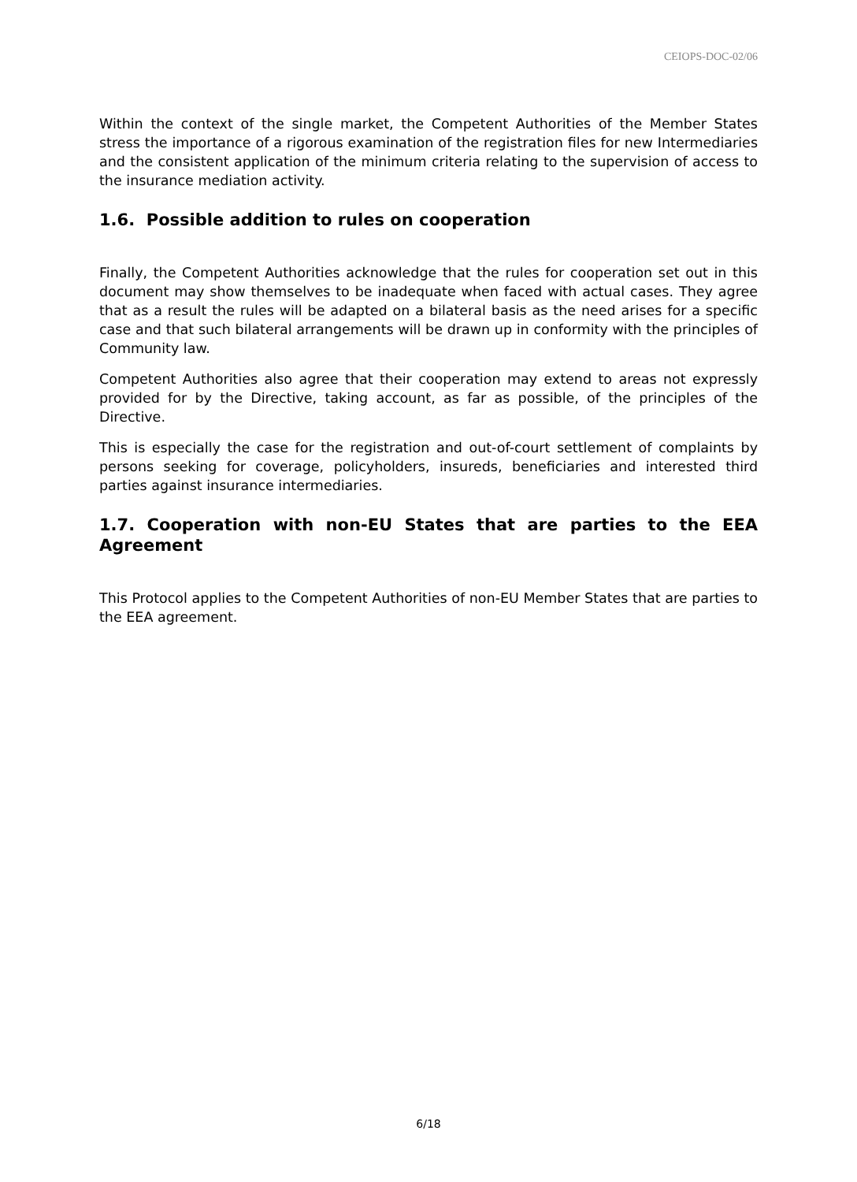CEIOPS-DOC-02/06
Within the context of the single market, the Competent Authorities of the Member States stress the importance of a rigorous examination of the registration files for new Intermediaries and the consistent application of the minimum criteria relating to the supervision of access to the insurance mediation activity.
1.6. Possible addition to rules on cooperation
Finally, the Competent Authorities acknowledge that the rules for cooperation set out in this document may show themselves to be inadequate when faced with actual cases. They agree that as a result the rules will be adapted on a bilateral basis as the need arises for a specific case and that such bilateral arrangements will be drawn up in conformity with the principles of Community law.
Competent Authorities also agree that their cooperation may extend to areas not expressly provided for by the Directive, taking account, as far as possible, of the principles of the Directive.
This is especially the case for the registration and out-of-court settlement of complaints by persons seeking for coverage, policyholders, insureds, beneficiaries and interested third parties against insurance intermediaries.
1.7. Cooperation with non-EU States that are parties to the EEA Agreement
This Protocol applies to the Competent Authorities of non-EU Member States that are parties to the EEA agreement.
6/18